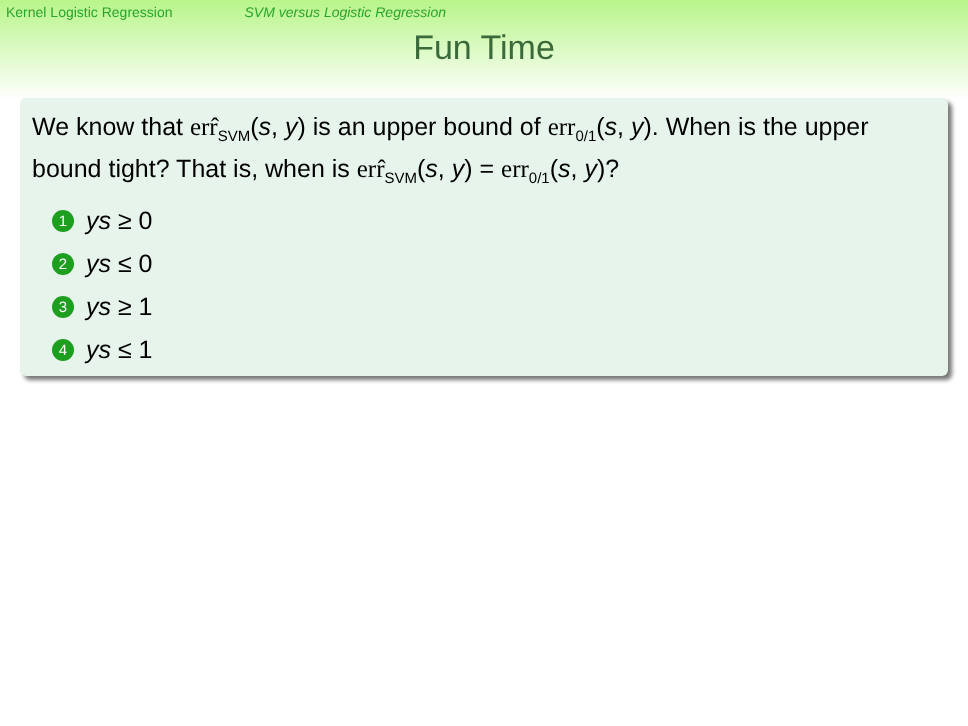Kernel Logistic Regression SVM versus Logistic Regression
Fun Time
We know that err̂<sub>SVM</sub>(s, y) is an upper bound of err<sub>0/1</sub>(s, y). When is the upper bound tight? That is, when is err̂<sub>SVM</sub>(s, y) = err<sub>0/1</sub>(s, y)?
1 ys ≥ 0
2 ys ≤ 0
3 ys ≥ 1
4 ys ≤ 1